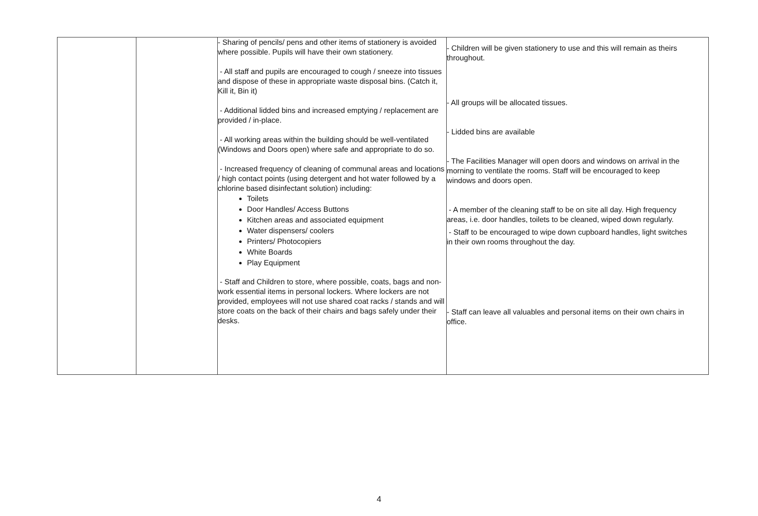| | | - Sharing of pencils/ pens and other items of stationery is avoided where possible. Pupils will have their own stationery. - All staff and pupils are encouraged to cough / sneeze into tissues and dispose of these in appropriate waste disposal bins. (Catch it, Kill it, Bin it) - Additional lidded bins and increased emptying / replacement are provided / in-place. - All working areas within the building should be well-ventilated (Windows and Doors open) where safe and appropriate to do so. - Increased frequency of cleaning of communal areas and locations / high contact points (using detergent and hot water followed by a chlorine based disinfectant solution) including: Toilets Door Handles/ Access Buttons Kitchen areas and associated equipment Water dispensers/ coolers Printers/ Photocopiers White Boards Play Equipment - Staff and Children to store, where possible, coats, bags and non-work essential items in personal lockers. Where lockers are not provided, employees will not use shared coat racks / stands and will store coats on the back of their chairs and bags safely under their desks. | - Children will be given stationery to use and this will remain as theirs throughout. - All groups will be allocated tissues. - Lidded bins are available - The Facilities Manager will open doors and windows on arrival in the morning to ventilate the rooms. Staff will be encouraged to keep windows and doors open. - A member of the cleaning staff to be on site all day. High frequency areas, i.e. door handles, toilets to be cleaned, wiped down regularly. - Staff to be encouraged to wipe down cupboard handles, light switches in their own rooms throughout the day. - Staff can leave all valuables and personal items on their own chairs in office. |
4